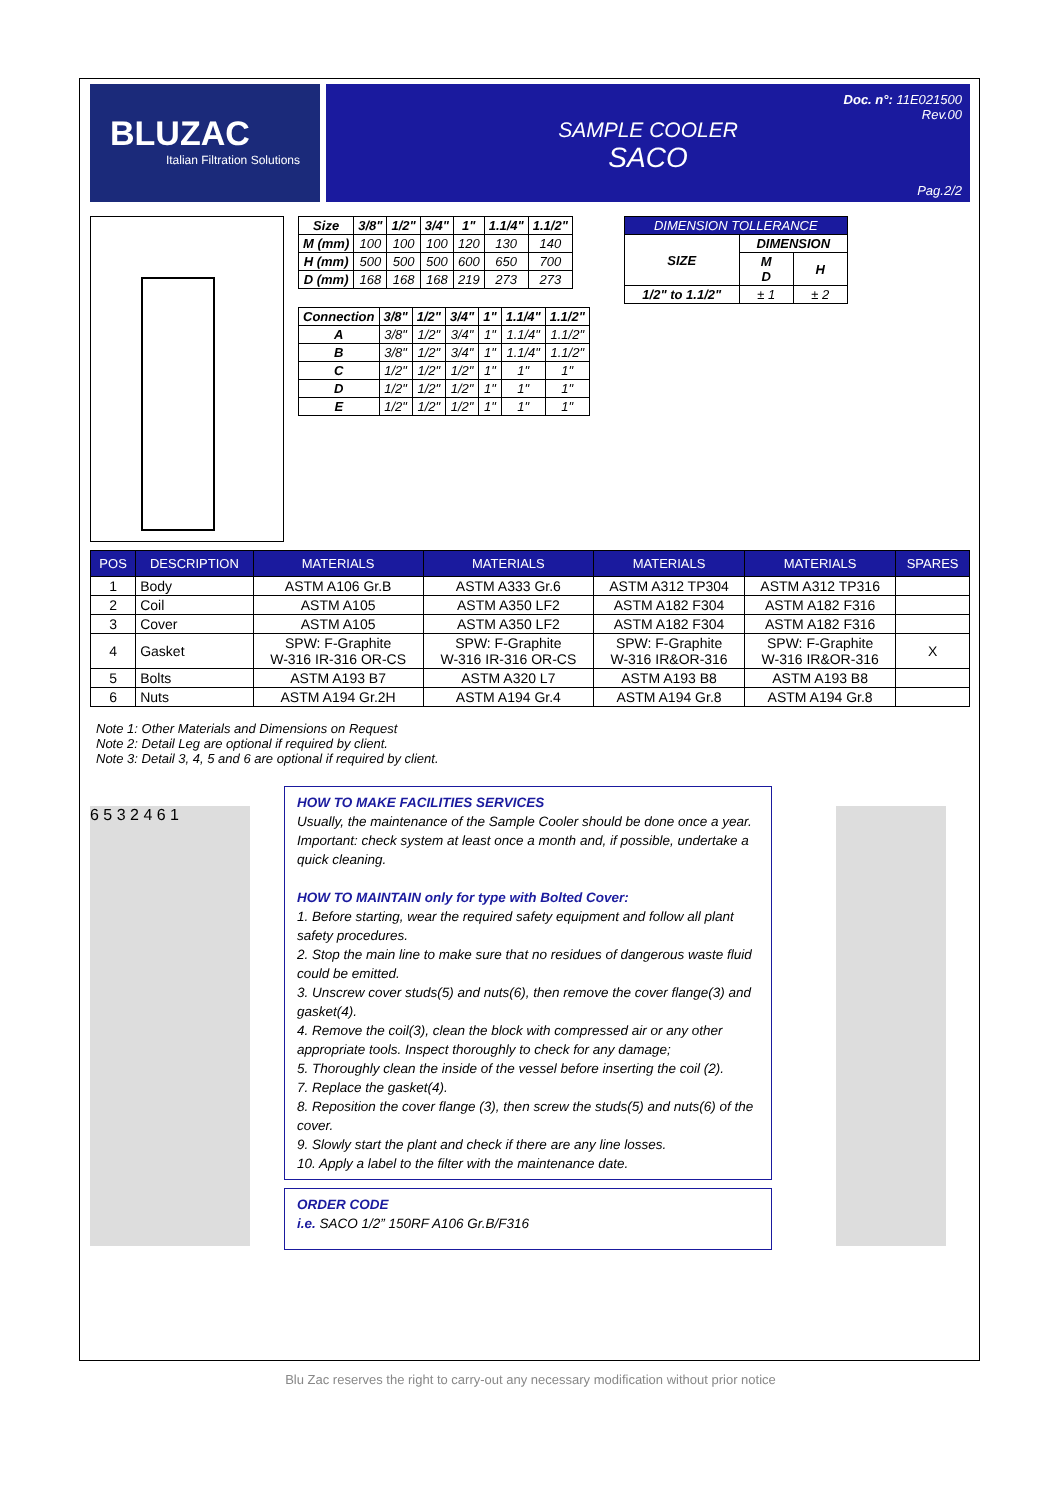BLUZAC
Italian Filtration Solutions
Doc. n°: 11E021500
Rev.00
SAMPLE COOLER
SACO
Pag.2/2
| Size | 3/8" | 1/2" | 3/4" | 1" | 1.1/4" | 1.1/2" |
| --- | --- | --- | --- | --- | --- | --- |
| M (mm) | 100 | 100 | 100 | 120 | 130 | 140 |
| H (mm) | 500 | 500 | 500 | 600 | 650 | 700 |
| D (mm) | 168 | 168 | 168 | 219 | 273 | 273 |
| Connection | 3/8" | 1/2" | 3/4" | 1" | 1.1/4" | 1.1/2" |
| --- | --- | --- | --- | --- | --- | --- |
| A | 3/8" | 1/2" | 3/4" | 1" | 1.1/4" | 1.1/2" |
| B | 3/8" | 1/2" | 3/4" | 1" | 1.1/4" | 1.1/2" |
| C | 1/2" | 1/2" | 1/2" | 1" | 1" | 1" |
| D | 1/2" | 1/2" | 1/2" | 1" | 1" | 1" |
| E | 1/2" | 1/2" | 1/2" | 1" | 1" | 1" |
| DIMENSION TOLLERANCE | | |
| --- | --- | --- |
| SIZE | DIMENSION | |
| | M D | H |
| 1/2" to 1.1/2" | ± 1 | ± 2 |
| POS | DESCRIPTION | MATERIALS | MATERIALS | MATERIALS | MATERIALS | SPARES |
| --- | --- | --- | --- | --- | --- | --- |
| 1 | Body | ASTM A106 Gr.B | ASTM A333 Gr.6 | ASTM A312 TP304 | ASTM A312 TP316 | |
| 2 | Coil | ASTM A105 | ASTM A350 LF2 | ASTM A182 F304 | ASTM A182 F316 | |
| 3 | Cover | ASTM A105 | ASTM A350 LF2 | ASTM A182 F304 | ASTM A182 F316 | |
| 4 | Gasket | SPW: F-Graphite W-316 IR-316 OR-CS | SPW: F-Graphite W-316 IR-316 OR-CS | SPW: F-Graphite W-316 IR&OR-316 | SPW: F-Graphite W-316 IR&OR-316 | X |
| 5 | Bolts | ASTM A193 B7 | ASTM A320 L7 | ASTM A193 B8 | ASTM A193 B8 | |
| 6 | Nuts | ASTM A194 Gr.2H | ASTM A194 Gr.4 | ASTM A194 Gr.8 | ASTM A194 Gr.8 | |
Note 1: Other Materials and Dimensions on Request
Note 2: Detail Leg are optional if required by client.
Note 3: Detail 3, 4, 5 and 6 are optional if required by client.
6 5 3 2 4 6 1
HOW TO MAKE FACILITIES SERVICES
Usually, the maintenance of the Sample Cooler should be done once a year.
Important: check system at least once a month and, if possible, undertake a quick cleaning.
HOW TO MAINTAIN only for type with Bolted Cover:
1. Before starting, wear the required safety equipment and follow all plant safety procedures.
2. Stop the main line to make sure that no residues of dangerous waste fluid could be emitted.
3. Unscrew cover studs(5) and nuts(6), then remove the cover flange(3) and gasket(4).
4. Remove the coil(3), clean the block with compressed air or any other appropriate tools. Inspect thoroughly to check for any damage;
5. Thoroughly clean the inside of the vessel before inserting the coil (2).
7. Replace the gasket(4).
8. Reposition the cover flange (3), then screw the studs(5) and nuts(6) of the cover.
9. Slowly start the plant and check if there are any line losses.
10. Apply a label to the filter with the maintenance date.
ORDER CODE
i.e. SACO 1/2” 150RF A106 Gr.B/F316
Blu Zac reserves the right to carry-out any necessary modification without prior notice